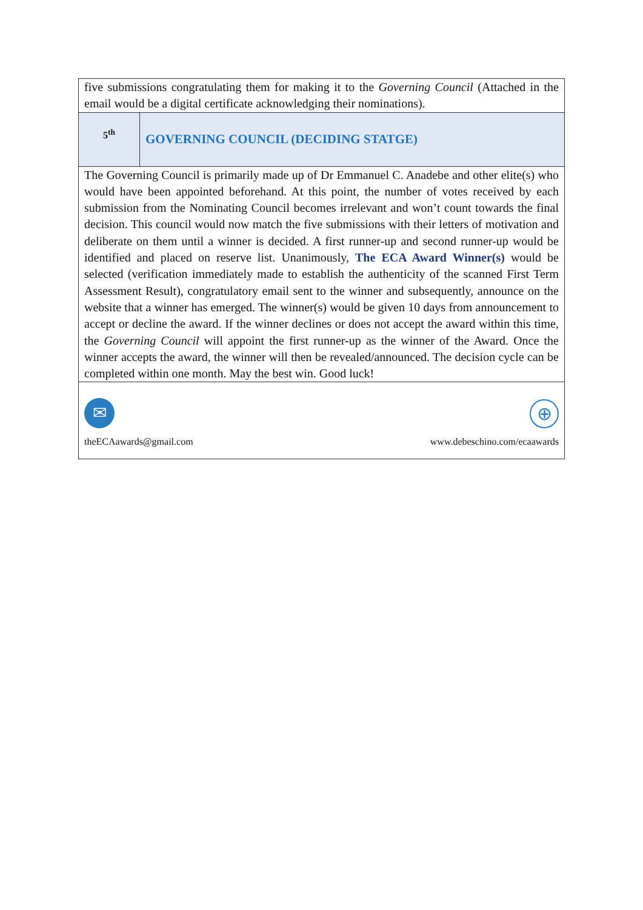| five submissions congratulating them for making it to the Governing Council (Attached in the email would be a digital certificate acknowledging their nominations). | |
| 5<sup>th</sup> | GOVERNING COUNCIL (DECIDING STATGE) |
| The Governing Council is primarily made up of Dr Emmanuel C. Anadebe and other elite(s) who would have been appointed beforehand. At this point, the number of votes received by each submission from the Nominating Council becomes irrelevant and won’t count towards the final decision. This council would now match the five submissions with their letters of motivation and deliberate on them until a winner is decided. A first runner-up and second runner-up would be identified and placed on reserve list. Unanimously, The ECA Award Winner(s) would be selected (verification immediately made to establish the authenticity of the scanned First Term Assessment Result), congratulatory email sent to the winner and subsequently, announce on the website that a winner has emerged. The winner(s) would be given 10 days from announcement to accept or decline the award. If the winner declines or does not accept the award within this time, the Governing Council will appoint the first runner-up as the winner of the Award. Once the winner accepts the award, the winner will then be revealed/announced. The decision cycle can be completed within one month. May the best win. Good luck! | |
| ✉ theECAawards@gmail.com ⊕ www.debeschino.com/ecaawards | |